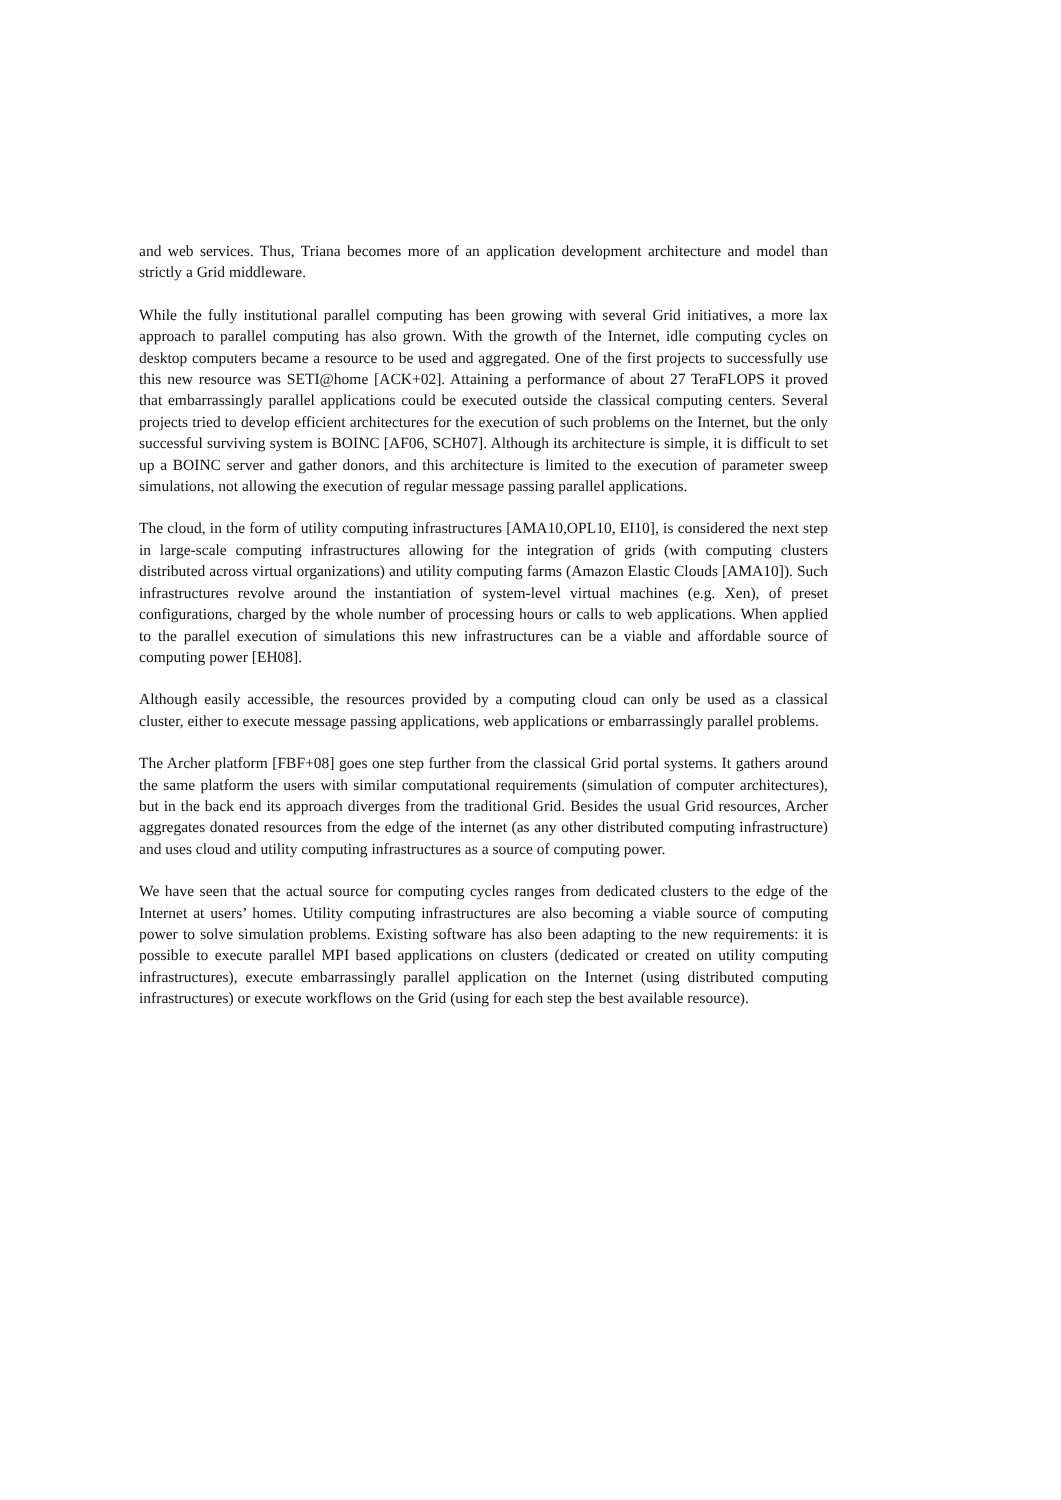and web services. Thus, Triana becomes more of an application development architecture and model than strictly a Grid middleware.
While the fully institutional parallel computing has been growing with several Grid initiatives, a more lax approach to parallel computing has also grown. With the growth of the Internet, idle computing cycles on desktop computers became a resource to be used and aggregated. One of the first projects to successfully use this new resource was SETI@home [ACK+02]. Attaining a performance of about 27 TeraFLOPS it proved that embarrassingly parallel applications could be executed outside the classical computing centers. Several projects tried to develop efficient architectures for the execution of such problems on the Internet, but the only successful surviving system is BOINC [AF06, SCH07]. Although its architecture is simple, it is difficult to set up a BOINC server and gather donors, and this architecture is limited to the execution of parameter sweep simulations, not allowing the execution of regular message passing parallel applications.
The cloud, in the form of utility computing infrastructures [AMA10,OPL10, EI10], is considered the next step in large-scale computing infrastructures allowing for the integration of grids (with computing clusters distributed across virtual organizations) and utility computing farms (Amazon Elastic Clouds [AMA10]). Such infrastructures revolve around the instantiation of system-level virtual machines (e.g. Xen), of preset configurations, charged by the whole number of processing hours or calls to web applications. When applied to the parallel execution of simulations this new infrastructures can be a viable and affordable source of computing power [EH08].
Although easily accessible, the resources provided by a computing cloud can only be used as a classical cluster, either to execute message passing applications, web applications or embarrassingly parallel problems.
The Archer platform [FBF+08] goes one step further from the classical Grid portal systems. It gathers around the same platform the users with similar computational requirements (simulation of computer architectures), but in the back end its approach diverges from the traditional Grid. Besides the usual Grid resources, Archer aggregates donated resources from the edge of the internet (as any other distributed computing infrastructure) and uses cloud and utility computing infrastructures as a source of computing power.
We have seen that the actual source for computing cycles ranges from dedicated clusters to the edge of the Internet at users’ homes. Utility computing infrastructures are also becoming a viable source of computing power to solve simulation problems. Existing software has also been adapting to the new requirements: it is possible to execute parallel MPI based applications on clusters (dedicated or created on utility computing infrastructures), execute embarrassingly parallel application on the Internet (using distributed computing infrastructures) or execute workflows on the Grid (using for each step the best available resource).